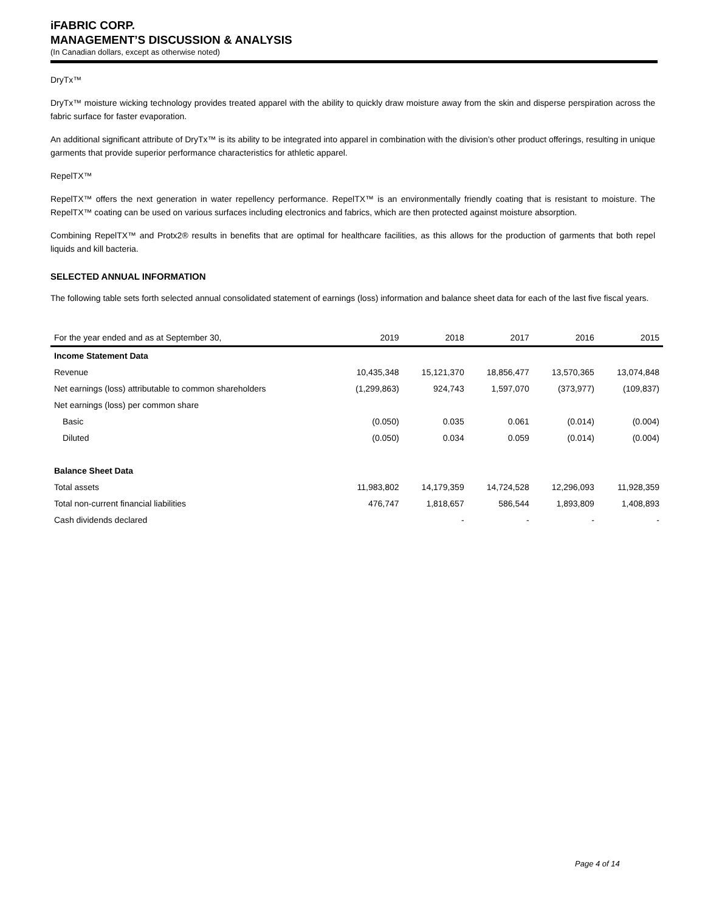iFABRIC CORP.
MANAGEMENT’S DISCUSSION & ANALYSIS
(In Canadian dollars, except as otherwise noted)
DryTx™
DryTx™ moisture wicking technology provides treated apparel with the ability to quickly draw moisture away from the skin and disperse perspiration across the fabric surface for faster evaporation.
An additional significant attribute of DryTx™ is its ability to be integrated into apparel in combination with the division’s other product offerings, resulting in unique garments that provide superior performance characteristics for athletic apparel.
RepelTX™
RepelTX™ offers the next generation in water repellency performance. RepelTX™ is an environmentally friendly coating that is resistant to moisture. The RepelTX™ coating can be used on various surfaces including electronics and fabrics, which are then protected against moisture absorption.
Combining RepelTX™ and Protx2® results in benefits that are optimal for healthcare facilities, as this allows for the production of garments that both repel liquids and kill bacteria.
SELECTED ANNUAL INFORMATION
The following table sets forth selected annual consolidated statement of earnings (loss) information and balance sheet data for each of the last five fiscal years.
| For the year ended and as at September 30, | 2019 | 2018 | 2017 | 2016 | 2015 |
| --- | --- | --- | --- | --- | --- |
| Income Statement Data | | | | | |
| Revenue | 10,435,348 | 15,121,370 | 18,856,477 | 13,570,365 | 13,074,848 |
| Net earnings (loss) attributable to common shareholders | (1,299,863) | 924,743 | 1,597,070 | (373,977) | (109,837) |
| Net earnings (loss) per common share | | | | | |
| Basic | (0.050) | 0.035 | 0.061 | (0.014) | (0.004) |
| Diluted | (0.050) | 0.034 | 0.059 | (0.014) | (0.004) |
| Balance Sheet Data | | | | | |
| Total assets | 11,983,802 | 14,179,359 | 14,724,528 | 12,296,093 | 11,928,359 |
| Total non-current financial liabilities | 476,747 | 1,818,657 | 586,544 | 1,893,809 | 1,408,893 |
| Cash dividends declared | | - | - | - | - |
Page 4 of 14